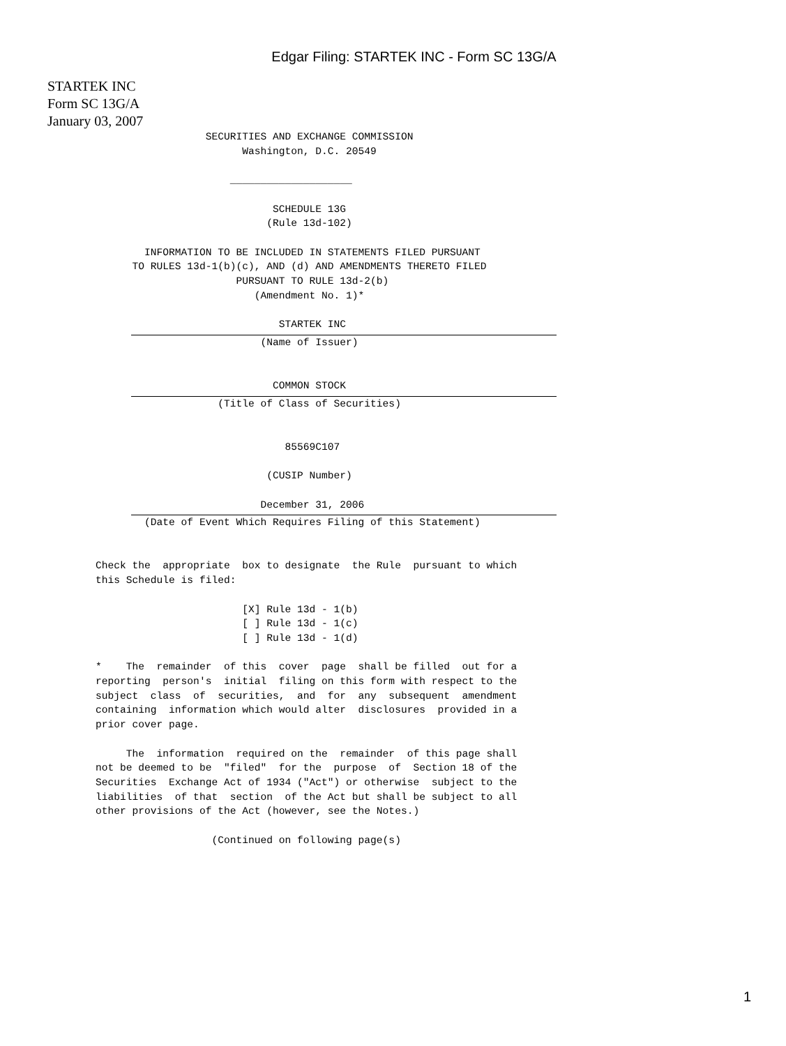Edgar Filing: STARTEK INC - Form SC 13G/A
STARTEK INC
Form SC 13G/A
January 03, 2007
                  SECURITIES AND EXCHANGE COMMISSION
                        Washington, D.C. 20549

                      ____________________

                             SCHEDULE 13G
                            (Rule 13d-102)

        INFORMATION TO BE INCLUDED IN STATEMENTS FILED PURSUANT
      TO RULES 13d-1(b)(c), AND (d) AND AMENDMENTS THERETO FILED
                       PURSUANT TO RULE 13d-2(b)
                          (Amendment No. 1)*

                              STARTEK INC
                           (Name of Issuer)


                             COMMON STOCK
                    (Title of Class of Securities)


                               85569C107

                            (CUSIP Number)

                           December 31, 2006
        (Date of Event Which Requires Filing of this Statement)


Check the  appropriate  box to designate  the Rule  pursuant to which
this Schedule is filed:

                        [X] Rule 13d - 1(b)
                        [ ] Rule 13d - 1(c)
                        [ ] Rule 13d - 1(d)

*    The  remainder  of this  cover  page  shall be filled  out for a
reporting  person's  initial  filing on this form with respect to the
subject  class  of  securities,  and  for  any  subsequent  amendment
containing  information which would alter  disclosures  provided in a
prior cover page.

     The  information  required on the  remainder  of this page shall
not be deemed to be  "filed"  for the  purpose  of  Section 18 of the
Securities  Exchange Act of 1934 ("Act") or otherwise  subject to the
liabilities  of that  section  of the Act but shall be subject to all
other provisions of the Act (however, see the Notes.)

                   (Continued on following page(s)
1